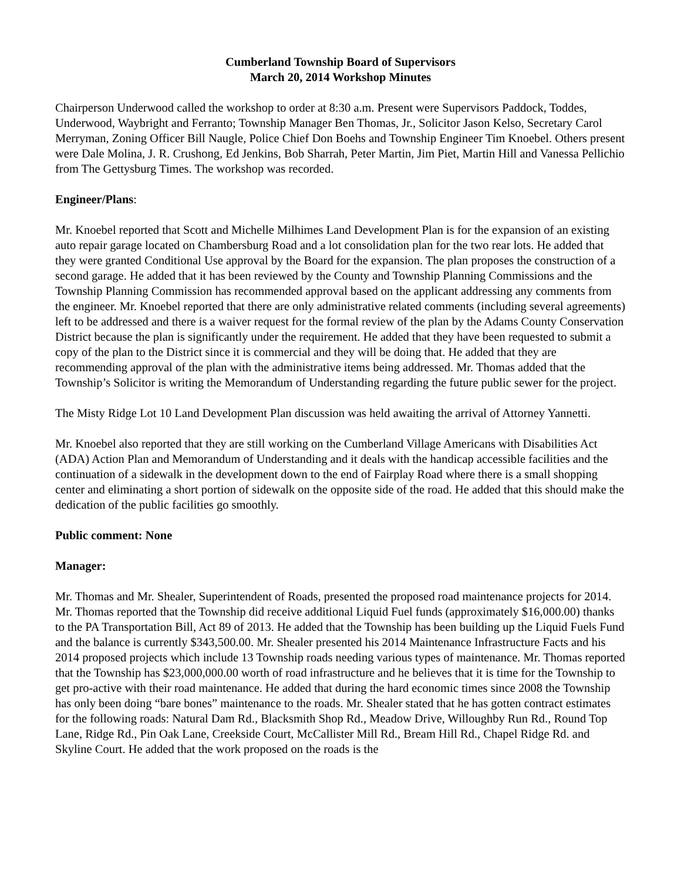Cumberland Township Board of Supervisors
March 20, 2014 Workshop Minutes
Chairperson Underwood called the workshop to order at 8:30 a.m. Present were Supervisors Paddock, Toddes, Underwood, Waybright and Ferranto; Township Manager Ben Thomas, Jr., Solicitor Jason Kelso, Secretary Carol Merryman, Zoning Officer Bill Naugle, Police Chief Don Boehs and Township Engineer Tim Knoebel. Others present were Dale Molina, J. R. Crushong, Ed Jenkins, Bob Sharrah, Peter Martin, Jim Piet, Martin Hill and Vanessa Pellichio from The Gettysburg Times. The workshop was recorded.
Engineer/Plans:
Mr. Knoebel reported that Scott and Michelle Milhimes Land Development Plan is for the expansion of an existing auto repair garage located on Chambersburg Road and a lot consolidation plan for the two rear lots. He added that they were granted Conditional Use approval by the Board for the expansion. The plan proposes the construction of a second garage. He added that it has been reviewed by the County and Township Planning Commissions and the Township Planning Commission has recommended approval based on the applicant addressing any comments from the engineer. Mr. Knoebel reported that there are only administrative related comments (including several agreements) left to be addressed and there is a waiver request for the formal review of the plan by the Adams County Conservation District because the plan is significantly under the requirement. He added that they have been requested to submit a copy of the plan to the District since it is commercial and they will be doing that. He added that they are recommending approval of the plan with the administrative items being addressed. Mr. Thomas added that the Township’s Solicitor is writing the Memorandum of Understanding regarding the future public sewer for the project.
The Misty Ridge Lot 10 Land Development Plan discussion was held awaiting the arrival of Attorney Yannetti.
Mr. Knoebel also reported that they are still working on the Cumberland Village Americans with Disabilities Act (ADA) Action Plan and Memorandum of Understanding and it deals with the handicap accessible facilities and the continuation of a sidewalk in the development down to the end of Fairplay Road where there is a small shopping center and eliminating a short portion of sidewalk on the opposite side of the road. He added that this should make the dedication of the public facilities go smoothly.
Public comment: None
Manager:
Mr. Thomas and Mr. Shealer, Superintendent of Roads, presented the proposed road maintenance projects for 2014. Mr. Thomas reported that the Township did receive additional Liquid Fuel funds (approximately $16,000.00) thanks to the PA Transportation Bill, Act 89 of 2013. He added that the Township has been building up the Liquid Fuels Fund and the balance is currently $343,500.00. Mr. Shealer presented his 2014 Maintenance Infrastructure Facts and his 2014 proposed projects which include 13 Township roads needing various types of maintenance. Mr. Thomas reported that the Township has $23,000,000.00 worth of road infrastructure and he believes that it is time for the Township to get pro-active with their road maintenance. He added that during the hard economic times since 2008 the Township has only been doing “bare bones” maintenance to the roads. Mr. Shealer stated that he has gotten contract estimates for the following roads: Natural Dam Rd., Blacksmith Shop Rd., Meadow Drive, Willoughby Run Rd., Round Top Lane, Ridge Rd., Pin Oak Lane, Creekside Court, McCallister Mill Rd., Bream Hill Rd., Chapel Ridge Rd. and Skyline Court. He added that the work proposed on the roads is the